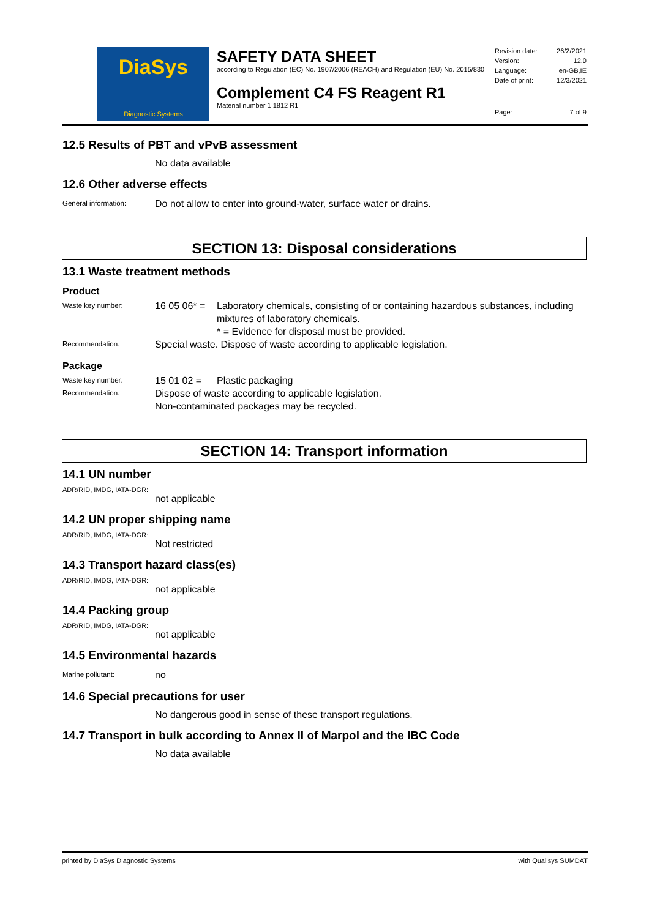DiaSys
Diagnostic Systems
SAFETY DATA SHEET
according to Regulation (EC) No. 1907/2006 (REACH) and Regulation (EU) No. 2015/830
Complement C4 FS Reagent R1
Material number 1 1812 R1
Revision date: 26/2/2021
Version: 12.0
Language: en-GB,IE
Date of print: 12/3/2021
Page: 7 of 9
12.5 Results of PBT and vPvB assessment
No data available
12.6 Other adverse effects
General information:
Do not allow to enter into ground-water, surface water or drains.
SECTION 13: Disposal considerations
13.1 Waste treatment methods
Product
Waste key number:
16 05 06* =
Laboratory chemicals, consisting of or containing hazardous substances, including mixtures of laboratory chemicals.
* = Evidence for disposal must be provided.
Recommendation:
Special waste. Dispose of waste according to applicable legislation.
Package
Waste key number:
15 01 02 = Plastic packaging
Recommendation:
Dispose of waste according to applicable legislation.
Non-contaminated packages may be recycled.
SECTION 14: Transport information
14.1 UN number
ADR/RID, IMDG, IATA-DGR:
not applicable
14.2 UN proper shipping name
ADR/RID, IMDG, IATA-DGR:
Not restricted
14.3 Transport hazard class(es)
ADR/RID, IMDG, IATA-DGR:
not applicable
14.4 Packing group
ADR/RID, IMDG, IATA-DGR:
not applicable
14.5 Environmental hazards
Marine pollutant:
no
14.6 Special precautions for user
No dangerous good in sense of these transport regulations.
14.7 Transport in bulk according to Annex II of Marpol and the IBC Code
No data available
printed by DiaSys Diagnostic Systems with Qualisys SUMDAT